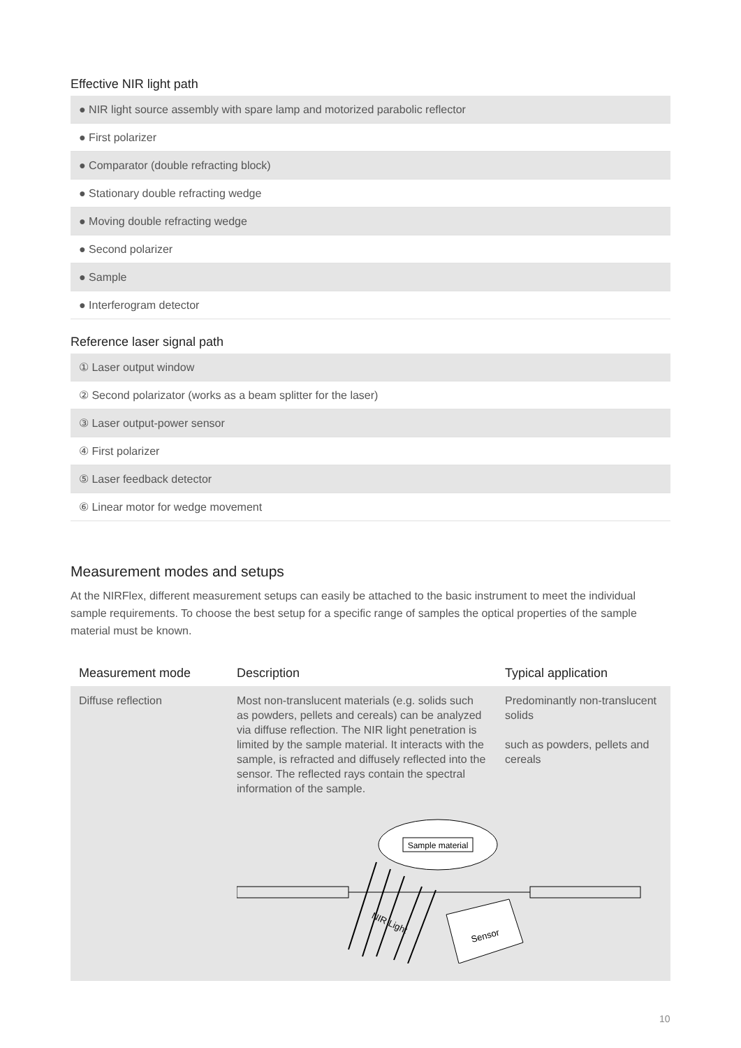Effective NIR light path
● NIR light source assembly with spare lamp and motorized parabolic reflector
● First polarizer
● Comparator (double refracting block)
● Stationary double refracting wedge
● Moving double refracting wedge
● Second polarizer
● Sample
● Interferogram detector
Reference laser signal path
① Laser output window
② Second polarizator (works as a beam splitter for the laser)
③ Laser output-power sensor
④ First polarizer
⑤ Laser feedback detector
⑥ Linear motor for wedge movement
Measurement modes and setups
At the NIRFlex, different measurement setups can easily be attached to the basic instrument to meet the individual sample requirements. To choose the best setup for a specific range of samples the optical properties of the sample material must be known.
| Measurement mode | Description | Typical application |
| --- | --- | --- |
| Diffuse reflection | Most non-translucent materials (e.g. solids such as powders, pellets and cereals) can be analyzed via diffuse reflection. The NIR light penetration is limited by the sample material. It interacts with the sample, is refracted and diffusely reflected into the sensor. The reflected rays contain the spectral information of the sample. | Predominantly non-translucent solids such as powders, pellets and cereals |
| | Sample material NIR Light Sensor | |
10